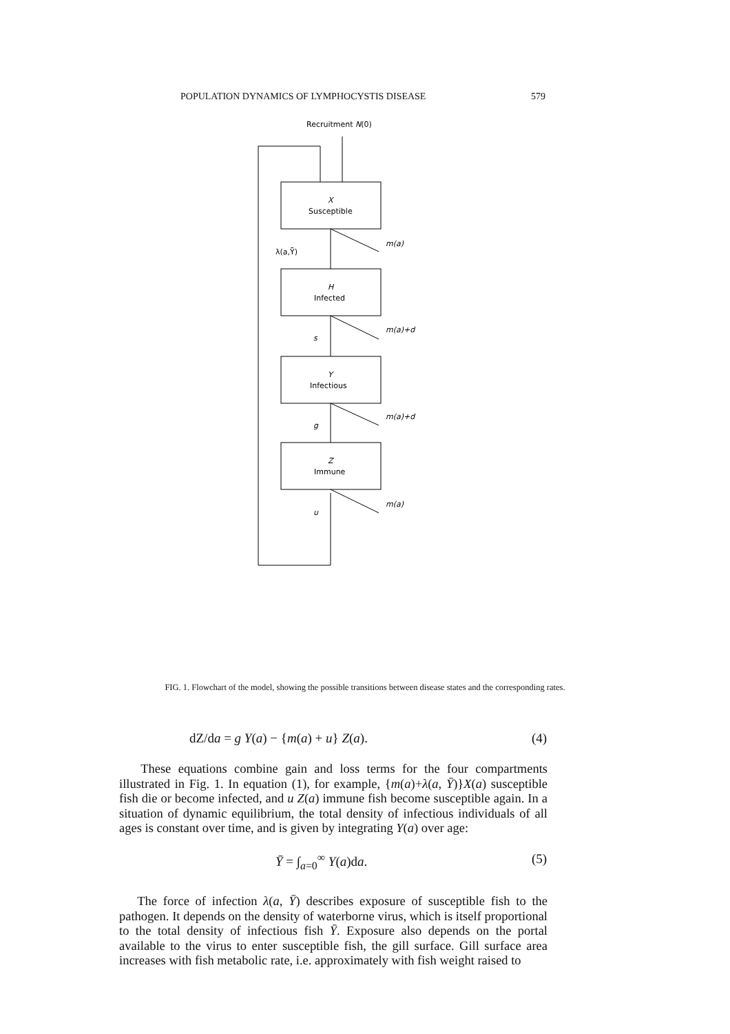POPULATION DYNAMICS OF LYMPHOCYSTIS DISEASE 579
Recruitment N(0)
X
Susceptible
H
Infected
Y
Infectious
Z
Immune
λ(a,Ȳ)
m(a)
s
m(a)+d
g
m(a)+d
u
m(a)
FIG. 1. Flowchart of the model, showing the possible transitions between disease states and the corresponding rates.
dZ/da = g Y(a) − {m(a) + u} Z(a).
(4)
These equations combine gain and loss terms for the four compartments illustrated in Fig. 1. In equation (1), for example, {m(a)+λ(a, Ȳ)}X(a) susceptible fish die or become infected, and u Z(a) immune fish become susceptible again. In a situation of dynamic equilibrium, the total density of infectious individuals of all ages is constant over time, and is given by integrating Y(a) over age:
Ȳ = ∫<sub>a=0</sub><sup>∞</sup> Y(a)da. (5)
The force of infection λ(a, Ȳ) describes exposure of susceptible fish to the pathogen. It depends on the density of waterborne virus, which is itself proportional to the total density of infectious fish Ȳ. Exposure also depends on the portal available to the virus to enter susceptible fish, the gill surface. Gill surface area increases with fish metabolic rate, i.e. approximately with fish weight raised to